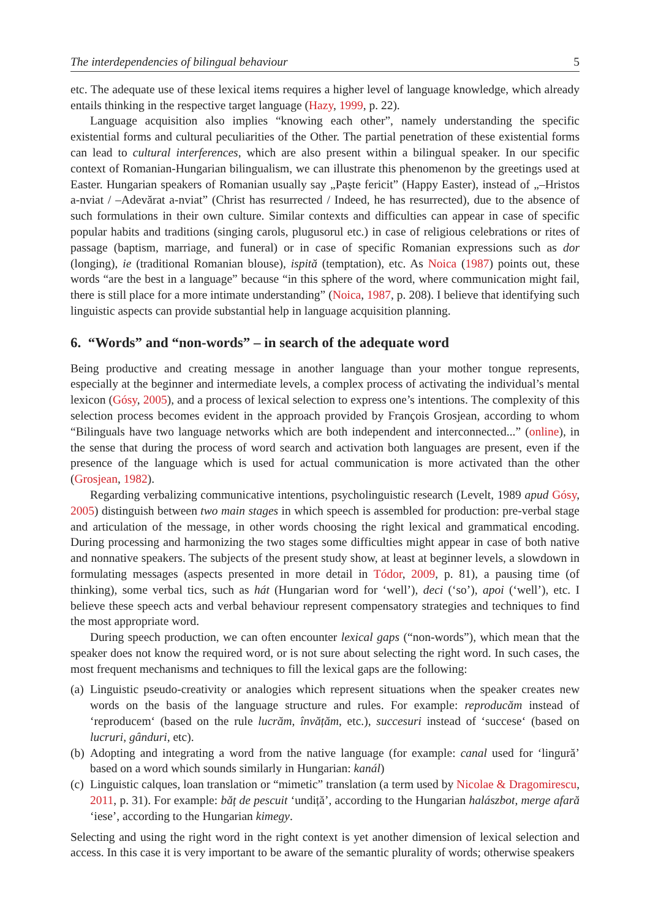The interdependencies of bilingual behaviour 5
etc. The adequate use of these lexical items requires a higher level of language knowledge, which already entails thinking in the respective target language (Hazy, 1999, p. 22).
Language acquisition also implies “knowing each other”, namely understanding the specific existential forms and cultural peculiarities of the Other. The partial penetration of these existential forms can lead to cultural interferences, which are also present within a bilingual speaker. In our specific context of Romanian-Hungarian bilingualism, we can illustrate this phenomenon by the greetings used at Easter. Hungarian speakers of Romanian usually say „Paște fericit” (Happy Easter), instead of „–Hristos a-nviat / –Adevărat a-nviat” (Christ has resurrected / Indeed, he has resurrected), due to the absence of such formulations in their own culture. Similar contexts and difficulties can appear in case of specific popular habits and traditions (singing carols, plugusorul etc.) in case of religious celebrations or rites of passage (baptism, marriage, and funeral) or in case of specific Romanian expressions such as dor (longing), ie (traditional Romanian blouse), ispită (temptation), etc. As Noica (1987) points out, these words “are the best in a language” because “in this sphere of the word, where communication might fail, there is still place for a more intimate understanding” (Noica, 1987, p. 208). I believe that identifying such linguistic aspects can provide substantial help in language acquisition planning.
6. “Words” and “non-words” – in search of the adequate word
Being productive and creating message in another language than your mother tongue represents, especially at the beginner and intermediate levels, a complex process of activating the individual’s mental lexicon (Gósy, 2005), and a process of lexical selection to express one’s intentions. The complexity of this selection process becomes evident in the approach provided by François Grosjean, according to whom “Bilinguals have two language networks which are both independent and interconnected...” (online), in the sense that during the process of word search and activation both languages are present, even if the presence of the language which is used for actual communication is more activated than the other (Grosjean, 1982).
Regarding verbalizing communicative intentions, psycholinguistic research (Levelt, 1989 apud Gósy, 2005) distinguish between two main stages in which speech is assembled for production: pre-verbal stage and articulation of the message, in other words choosing the right lexical and grammatical encoding. During processing and harmonizing the two stages some difficulties might appear in case of both native and nonnative speakers. The subjects of the present study show, at least at beginner levels, a slowdown in formulating messages (aspects presented in more detail in Tódor, 2009, p. 81), a pausing time (of thinking), some verbal tics, such as hát (Hungarian word for ‘well’), deci (‘so’), apoi (‘well’), etc. I believe these speech acts and verbal behaviour represent compensatory strategies and techniques to find the most appropriate word.
During speech production, we can often encounter lexical gaps (“non-words”), which mean that the speaker does not know the required word, or is not sure about selecting the right word. In such cases, the most frequent mechanisms and techniques to fill the lexical gaps are the following:
(a) Linguistic pseudo-creativity or analogies which represent situations when the speaker creates new words on the basis of the language structure and rules. For example: reproducăm instead of ‘reproducem‘ (based on the rule lucrăm, învățăm, etc.), succesuri instead of ‘succese‘ (based on lucruri, gânduri, etc).
(b) Adopting and integrating a word from the native language (for example: canal used for ‘lingură’ based on a word which sounds similarly in Hungarian: kanál)
(c) Linguistic calques, loan translation or “mimetic” translation (a term used by Nicolae & Dragomirescu, 2011, p. 31). For example: băț de pescuit ‘undiță’, according to the Hungarian halászbot, merge afară ‘iese’, according to the Hungarian kimegy.
Selecting and using the right word in the right context is yet another dimension of lexical selection and access. In this case it is very important to be aware of the semantic plurality of words; otherwise speakers